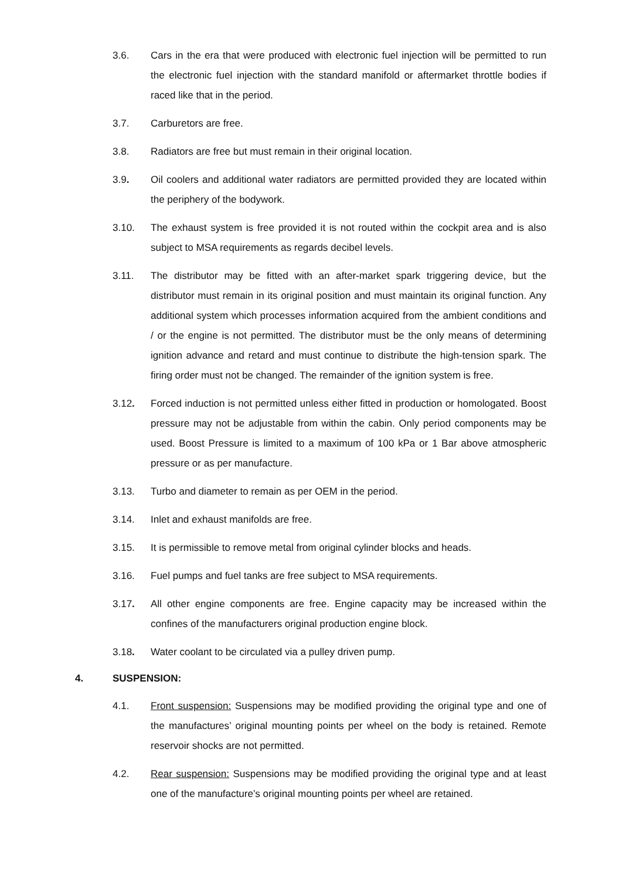3.6. Cars in the era that were produced with electronic fuel injection will be permitted to run the electronic fuel injection with the standard manifold or aftermarket throttle bodies if raced like that in the period.
3.7. Carburetors are free.
3.8. Radiators are free but must remain in their original location.
3.9. Oil coolers and additional water radiators are permitted provided they are located within the periphery of the bodywork.
3.10. The exhaust system is free provided it is not routed within the cockpit area and is also subject to MSA requirements as regards decibel levels.
3.11. The distributor may be fitted with an after-market spark triggering device, but the distributor must remain in its original position and must maintain its original function. Any additional system which processes information acquired from the ambient conditions and / or the engine is not permitted. The distributor must be the only means of determining ignition advance and retard and must continue to distribute the high-tension spark. The firing order must not be changed. The remainder of the ignition system is free.
3.12. Forced induction is not permitted unless either fitted in production or homologated. Boost pressure may not be adjustable from within the cabin. Only period components may be used. Boost Pressure is limited to a maximum of 100 kPa or 1 Bar above atmospheric pressure or as per manufacture.
3.13. Turbo and diameter to remain as per OEM in the period.
3.14. Inlet and exhaust manifolds are free.
3.15. It is permissible to remove metal from original cylinder blocks and heads.
3.16. Fuel pumps and fuel tanks are free subject to MSA requirements.
3.17. All other engine components are free. Engine capacity may be increased within the confines of the manufacturers original production engine block.
3.18. Water coolant to be circulated via a pulley driven pump.
4. SUSPENSION:
4.1. Front suspension: Suspensions may be modified providing the original type and one of the manufactures’ original mounting points per wheel on the body is retained. Remote reservoir shocks are not permitted.
4.2. Rear suspension: Suspensions may be modified providing the original type and at least one of the manufacture’s original mounting points per wheel are retained.